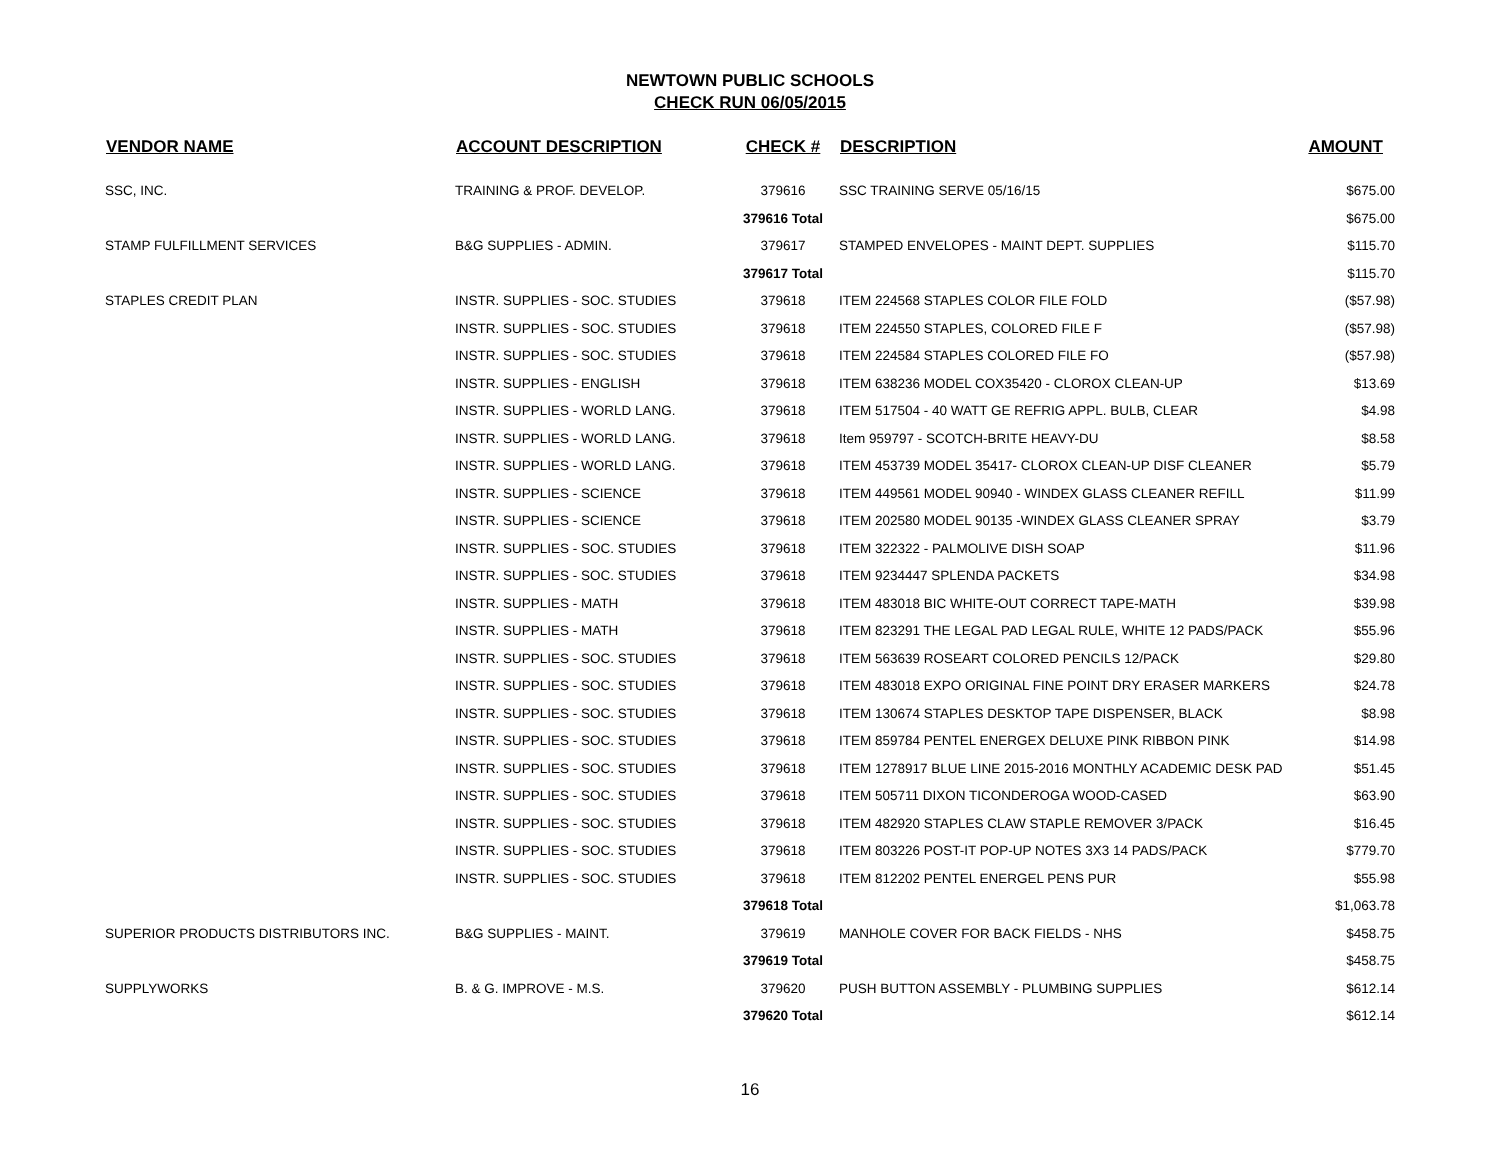NEWTOWN PUBLIC SCHOOLS
CHECK RUN 06/05/2015
| VENDOR NAME | ACCOUNT DESCRIPTION | CHECK # | DESCRIPTION | AMOUNT |
| --- | --- | --- | --- | --- |
| SSC, INC. | TRAINING & PROF. DEVELOP. | 379616 | SSC TRAINING SERVE 05/16/15 | $675.00 |
| | | 379616 Total | | $675.00 |
| STAMP FULFILLMENT SERVICES | B&G SUPPLIES - ADMIN. | 379617 | STAMPED ENVELOPES - MAINT DEPT. SUPPLIES | $115.70 |
| | | 379617 Total | | $115.70 |
| STAPLES CREDIT PLAN | INSTR. SUPPLIES - SOC. STUDIES | 379618 | ITEM 224568 STAPLES COLOR FILE FOLD | ($57.98) |
| | INSTR. SUPPLIES - SOC. STUDIES | 379618 | ITEM 224550 STAPLES, COLORED FILE F | ($57.98) |
| | INSTR. SUPPLIES - SOC. STUDIES | 379618 | ITEM 224584 STAPLES COLORED FILE FO | ($57.98) |
| | INSTR. SUPPLIES - ENGLISH | 379618 | ITEM 638236 MODEL COX35420 - CLOROX CLEAN-UP | $13.69 |
| | INSTR. SUPPLIES - WORLD LANG. | 379618 | ITEM 517504 - 40 WATT GE REFRIG APPL. BULB, CLEAR | $4.98 |
| | INSTR. SUPPLIES - WORLD LANG. | 379618 | Item 959797 - SCOTCH-BRITE HEAVY-DU | $8.58 |
| | INSTR. SUPPLIES - WORLD LANG. | 379618 | ITEM 453739 MODEL 35417- CLOROX CLEAN-UP DISF CLEANER | $5.79 |
| | INSTR. SUPPLIES - SCIENCE | 379618 | ITEM 449561 MODEL 90940 - WINDEX GLASS CLEANER REFILL | $11.99 |
| | INSTR. SUPPLIES - SCIENCE | 379618 | ITEM 202580 MODEL 90135 -WINDEX GLASS CLEANER SPRAY | $3.79 |
| | INSTR. SUPPLIES - SOC. STUDIES | 379618 | ITEM 322322 - PALMOLIVE DISH SOAP | $11.96 |
| | INSTR. SUPPLIES - SOC. STUDIES | 379618 | ITEM 9234447 SPLENDA PACKETS | $34.98 |
| | INSTR. SUPPLIES - MATH | 379618 | ITEM 483018 BIC WHITE-OUT CORRECT TAPE-MATH | $39.98 |
| | INSTR. SUPPLIES - MATH | 379618 | ITEM 823291 THE LEGAL PAD LEGAL RULE, WHITE 12 PADS/PACK | $55.96 |
| | INSTR. SUPPLIES - SOC. STUDIES | 379618 | ITEM 563639 ROSEART COLORED PENCILS 12/PACK | $29.80 |
| | INSTR. SUPPLIES - SOC. STUDIES | 379618 | ITEM 483018 EXPO ORIGINAL FINE POINT DRY ERASER MARKERS | $24.78 |
| | INSTR. SUPPLIES - SOC. STUDIES | 379618 | ITEM 130674 STAPLES DESKTOP TAPE DISPENSER, BLACK | $8.98 |
| | INSTR. SUPPLIES - SOC. STUDIES | 379618 | ITEM 859784 PENTEL ENERGEX DELUXE PINK RIBBON PINK | $14.98 |
| | INSTR. SUPPLIES - SOC. STUDIES | 379618 | ITEM 1278917 BLUE LINE 2015-2016 MONTHLY ACADEMIC DESK PAD | $51.45 |
| | INSTR. SUPPLIES - SOC. STUDIES | 379618 | ITEM 505711 DIXON TICONDEROGA WOOD-CASED | $63.90 |
| | INSTR. SUPPLIES - SOC. STUDIES | 379618 | ITEM 482920 STAPLES CLAW STAPLE REMOVER 3/PACK | $16.45 |
| | INSTR. SUPPLIES - SOC. STUDIES | 379618 | ITEM 803226 POST-IT POP-UP NOTES 3X3 14 PADS/PACK | $779.70 |
| | INSTR. SUPPLIES - SOC. STUDIES | 379618 | ITEM 812202 PENTEL ENERGEL PENS PUR | $55.98 |
| | | 379618 Total | | $1,063.78 |
| SUPERIOR PRODUCTS DISTRIBUTORS INC. | B&G SUPPLIES - MAINT. | 379619 | MANHOLE COVER FOR BACK FIELDS - NHS | $458.75 |
| | | 379619 Total | | $458.75 |
| SUPPLYWORKS | B. & G. IMPROVE - M.S. | 379620 | PUSH BUTTON ASSEMBLY - PLUMBING SUPPLIES | $612.14 |
| | | 379620 Total | | $612.14 |
16